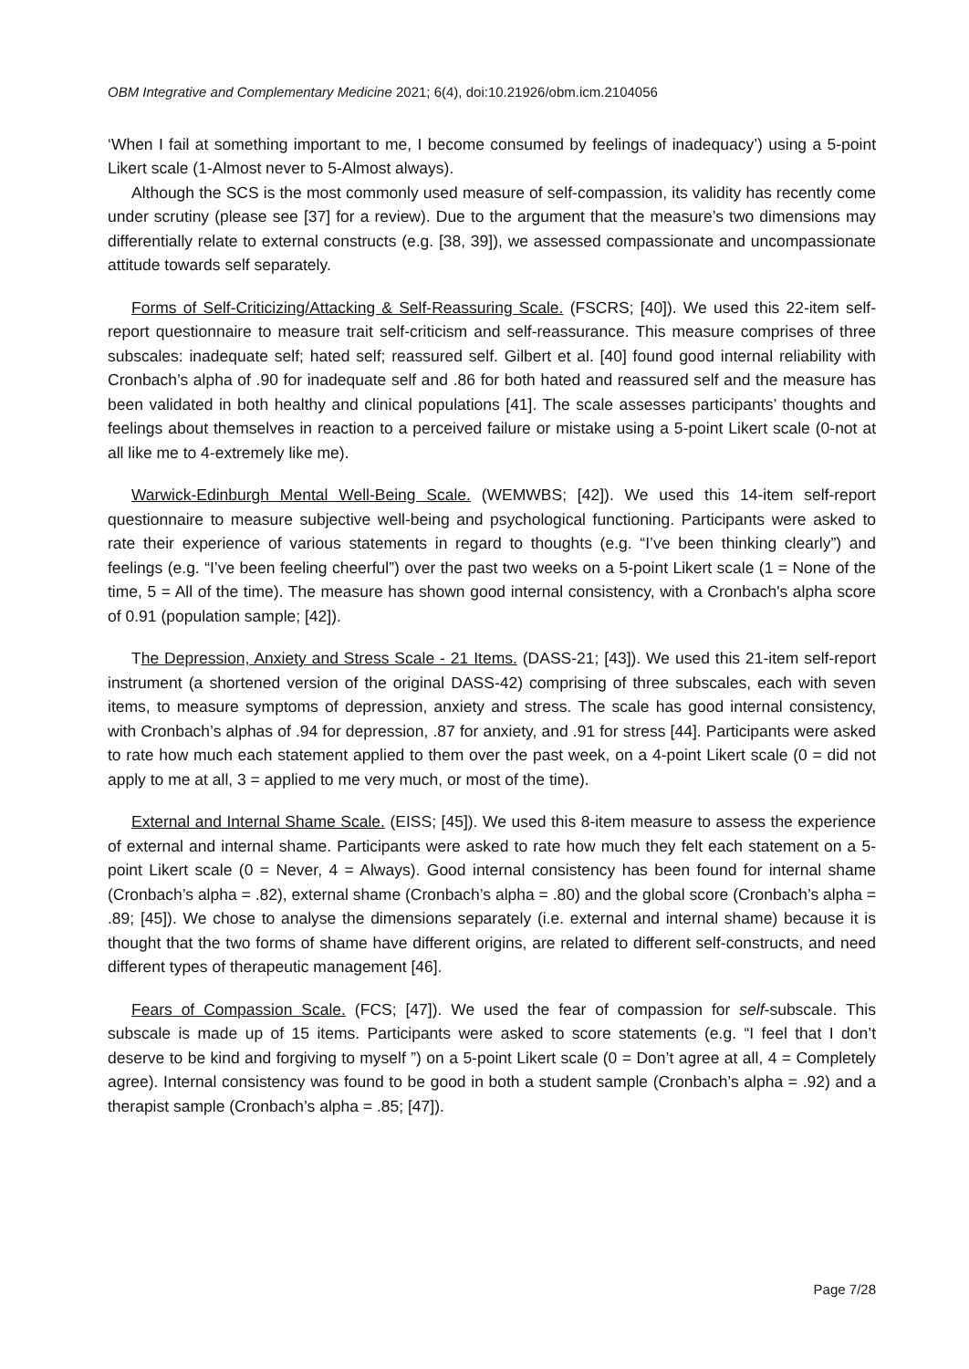OBM Integrative and Complementary Medicine 2021; 6(4), doi:10.21926/obm.icm.2104056
‘When I fail at something important to me, I become consumed by feelings of inadequacy’) using a 5-point Likert scale (1-Almost never to 5-Almost always).
Although the SCS is the most commonly used measure of self-compassion, its validity has recently come under scrutiny (please see [37] for a review). Due to the argument that the measure’s two dimensions may differentially relate to external constructs (e.g. [38, 39]), we assessed compassionate and uncompassionate attitude towards self separately.
Forms of Self-Criticizing/Attacking & Self-Reassuring Scale. (FSCRS; [40]). We used this 22-item self-report questionnaire to measure trait self-criticism and self-reassurance. This measure comprises of three subscales: inadequate self; hated self; reassured self. Gilbert et al. [40] found good internal reliability with Cronbach’s alpha of .90 for inadequate self and .86 for both hated and reassured self and the measure has been validated in both healthy and clinical populations [41]. The scale assesses participants’ thoughts and feelings about themselves in reaction to a perceived failure or mistake using a 5-point Likert scale (0-not at all like me to 4-extremely like me).
Warwick-Edinburgh Mental Well-Being Scale. (WEMWBS; [42]). We used this 14-item self-report questionnaire to measure subjective well-being and psychological functioning. Participants were asked to rate their experience of various statements in regard to thoughts (e.g. “I’ve been thinking clearly”) and feelings (e.g. “I’ve been feeling cheerful”) over the past two weeks on a 5-point Likert scale (1 = None of the time, 5 = All of the time). The measure has shown good internal consistency, with a Cronbach's alpha score of 0.91 (population sample; [42]).
The Depression, Anxiety and Stress Scale - 21 Items. (DASS-21; [43]). We used this 21-item self-report instrument (a shortened version of the original DASS-42) comprising of three subscales, each with seven items, to measure symptoms of depression, anxiety and stress. The scale has good internal consistency, with Cronbach’s alphas of .94 for depression, .87 for anxiety, and .91 for stress [44]. Participants were asked to rate how much each statement applied to them over the past week, on a 4-point Likert scale (0 = did not apply to me at all, 3 = applied to me very much, or most of the time).
External and Internal Shame Scale. (EISS; [45]). We used this 8-item measure to assess the experience of external and internal shame. Participants were asked to rate how much they felt each statement on a 5-point Likert scale (0 = Never, 4 = Always). Good internal consistency has been found for internal shame (Cronbach’s alpha = .82), external shame (Cronbach’s alpha = .80) and the global score (Cronbach’s alpha = .89; [45]). We chose to analyse the dimensions separately (i.e. external and internal shame) because it is thought that the two forms of shame have different origins, are related to different self-constructs, and need different types of therapeutic management [46].
Fears of Compassion Scale. (FCS; [47]). We used the fear of compassion for self-subscale. This subscale is made up of 15 items. Participants were asked to score statements (e.g. “I feel that I don’t deserve to be kind and forgiving to myself ”) on a 5-point Likert scale (0 = Don’t agree at all, 4 = Completely agree). Internal consistency was found to be good in both a student sample (Cronbach’s alpha = .92) and a therapist sample (Cronbach’s alpha = .85; [47]).
Page 7/28